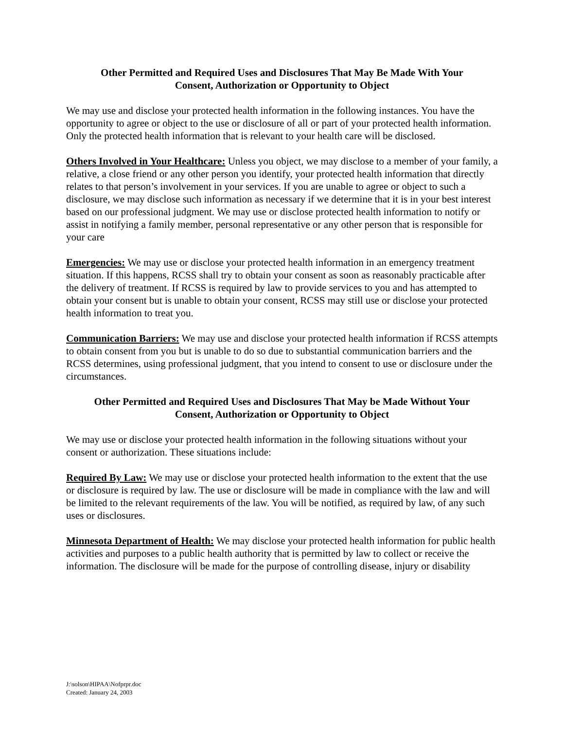Other Permitted and Required Uses and Disclosures That May Be Made With Your
Consent, Authorization or Opportunity to Object
We may use and disclose your protected health information in the following instances. You have the opportunity to agree or object to the use or disclosure of all or part of your protected health information. Only the protected health information that is relevant to your health care will be disclosed.
Others Involved in Your Healthcare: Unless you object, we may disclose to a member of your family, a relative, a close friend or any other person you identify, your protected health information that directly relates to that person’s involvement in your services. If you are unable to agree or object to such a disclosure, we may disclose such information as necessary if we determine that it is in your best interest based on our professional judgment. We may use or disclose protected health information to notify or assist in notifying a family member, personal representative or any other person that is responsible for your care
Emergencies: We may use or disclose your protected health information in an emergency treatment situation. If this happens, RCSS shall try to obtain your consent as soon as reasonably practicable after the delivery of treatment. If RCSS is required by law to provide services to you and has attempted to obtain your consent but is unable to obtain your consent, RCSS may still use or disclose your protected health information to treat you.
Communication Barriers: We may use and disclose your protected health information if RCSS attempts to obtain consent from you but is unable to do so due to substantial communication barriers and the RCSS determines, using professional judgment, that you intend to consent to use or disclosure under the circumstances.
Other Permitted and Required Uses and Disclosures That May be Made Without Your
Consent, Authorization or Opportunity to Object
We may use or disclose your protected health information in the following situations without your consent or authorization. These situations include:
Required By Law: We may use or disclose your protected health information to the extent that the use or disclosure is required by law. The use or disclosure will be made in compliance with the law and will be limited to the relevant requirements of the law. You will be notified, as required by law, of any such uses or disclosures.
Minnesota Department of Health: We may disclose your protected health information for public health activities and purposes to a public health authority that is permitted by law to collect or receive the information. The disclosure will be made for the purpose of controlling disease, injury or disability
J:\solson\HIPAA\Nofprpr.doc
Created: January 24, 2003